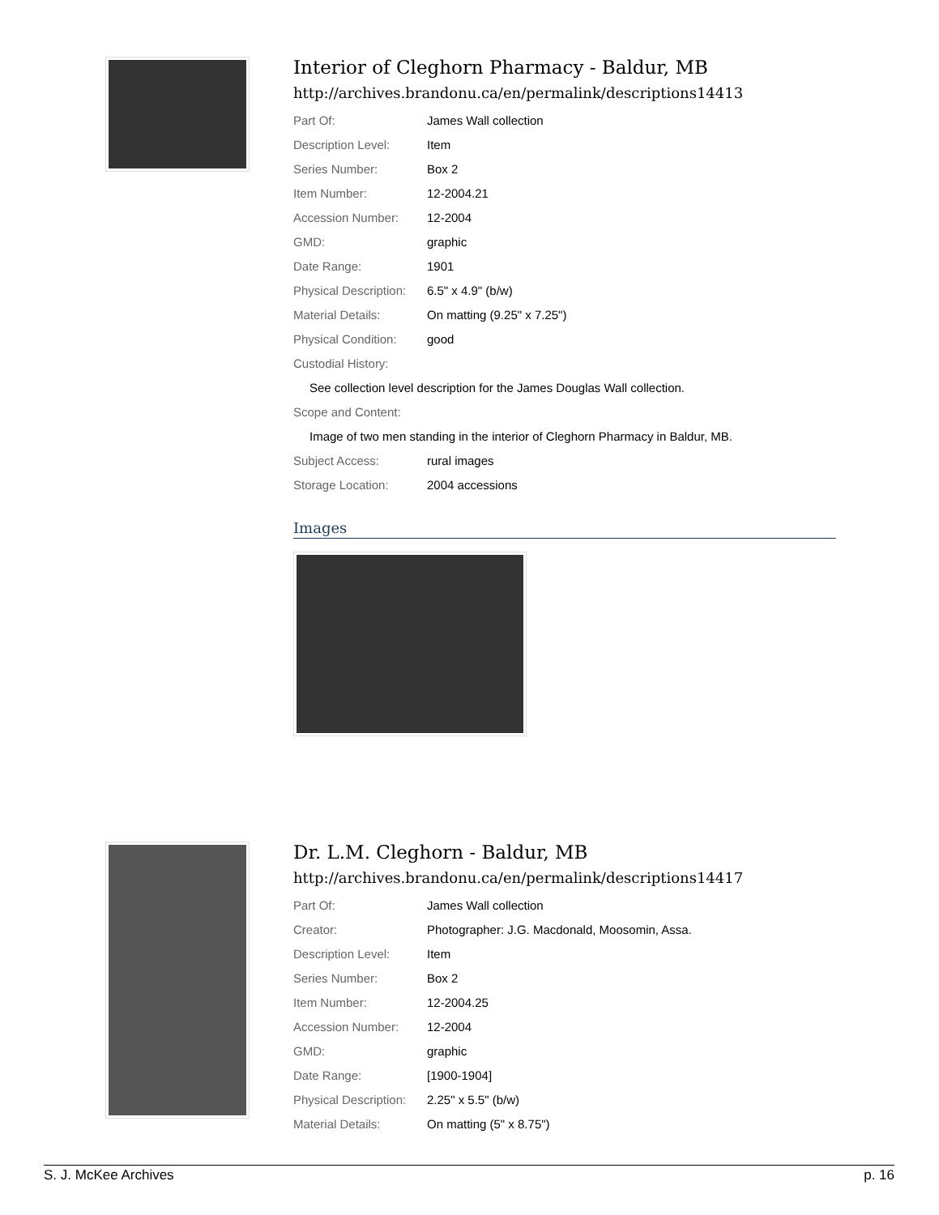Interior of Cleghorn Pharmacy - Baldur, MB
http://archives.brandonu.ca/en/permalink/descriptions14413
| Part Of: | James Wall collection |
| Description Level: | Item |
| Series Number: | Box 2 |
| Item Number: | 12-2004.21 |
| Accession Number: | 12-2004 |
| GMD: | graphic |
| Date Range: | 1901 |
| Physical Description: | 6.5" x 4.9" (b/w) |
| Material Details: | On matting (9.25" x 7.25") |
| Physical Condition: | good |
| Custodial History: | |
| See collection level description for the James Douglas Wall collection. | |
| Scope and Content: | |
| Image of two men standing in the interior of Cleghorn Pharmacy in Baldur, MB. | |
| Subject Access: | rural images |
| Storage Location: | 2004 accessions |
Images
Dr. L.M. Cleghorn - Baldur, MB
http://archives.brandonu.ca/en/permalink/descriptions14417
| Part Of: | James Wall collection |
| Creator: | Photographer: J.G. Macdonald, Moosomin, Assa. |
| Description Level: | Item |
| Series Number: | Box 2 |
| Item Number: | 12-2004.25 |
| Accession Number: | 12-2004 |
| GMD: | graphic |
| Date Range: | [1900-1904] |
| Physical Description: | 2.25" x 5.5" (b/w) |
| Material Details: | On matting (5" x 8.75") |
S. J. McKee Archives p. 16